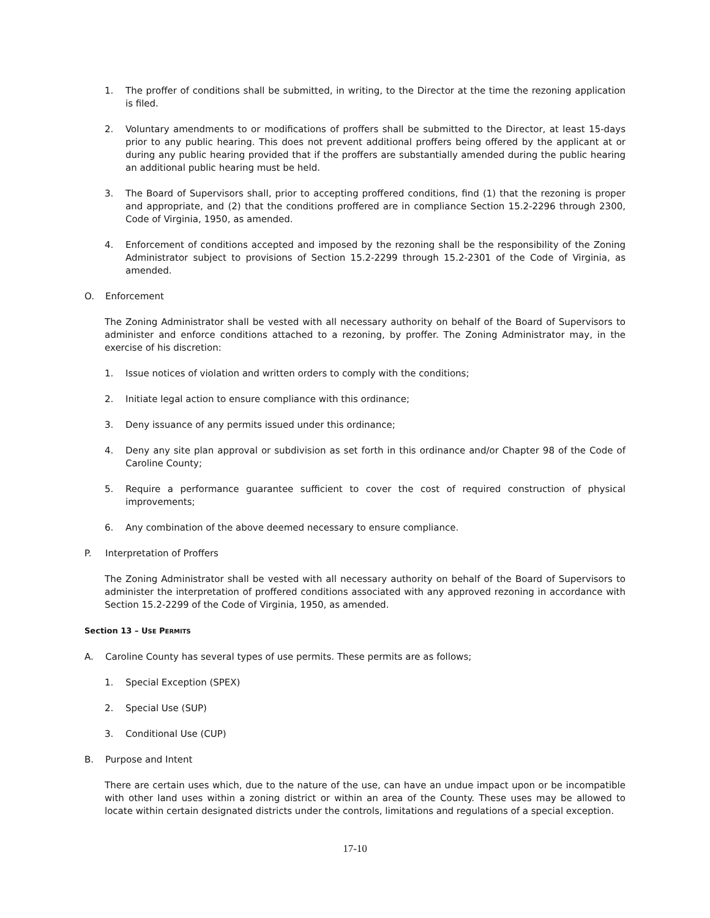1. The proffer of conditions shall be submitted, in writing, to the Director at the time the rezoning application is filed.
2. Voluntary amendments to or modifications of proffers shall be submitted to the Director, at least 15-days prior to any public hearing. This does not prevent additional proffers being offered by the applicant at or during any public hearing provided that if the proffers are substantially amended during the public hearing an additional public hearing must be held.
3. The Board of Supervisors shall, prior to accepting proffered conditions, find (1) that the rezoning is proper and appropriate, and (2) that the conditions proffered are in compliance Section 15.2-2296 through 2300, Code of Virginia, 1950, as amended.
4. Enforcement of conditions accepted and imposed by the rezoning shall be the responsibility of the Zoning Administrator subject to provisions of Section 15.2-2299 through 15.2-2301 of the Code of Virginia, as amended.
O. Enforcement
The Zoning Administrator shall be vested with all necessary authority on behalf of the Board of Supervisors to administer and enforce conditions attached to a rezoning, by proffer. The Zoning Administrator may, in the exercise of his discretion:
1. Issue notices of violation and written orders to comply with the conditions;
2. Initiate legal action to ensure compliance with this ordinance;
3. Deny issuance of any permits issued under this ordinance;
4. Deny any site plan approval or subdivision as set forth in this ordinance and/or Chapter 98 of the Code of Caroline County;
5. Require a performance guarantee sufficient to cover the cost of required construction of physical improvements;
6. Any combination of the above deemed necessary to ensure compliance.
P. Interpretation of Proffers
The Zoning Administrator shall be vested with all necessary authority on behalf of the Board of Supervisors to administer the interpretation of proffered conditions associated with any approved rezoning in accordance with Section 15.2-2299 of the Code of Virginia, 1950, as amended.
Section 13 – USE PERMITS
A. Caroline County has several types of use permits. These permits are as follows;
1. Special Exception (SPEX)
2. Special Use (SUP)
3. Conditional Use (CUP)
B. Purpose and Intent
There are certain uses which, due to the nature of the use, can have an undue impact upon or be incompatible with other land uses within a zoning district or within an area of the County. These uses may be allowed to locate within certain designated districts under the controls, limitations and regulations of a special exception.
17-10